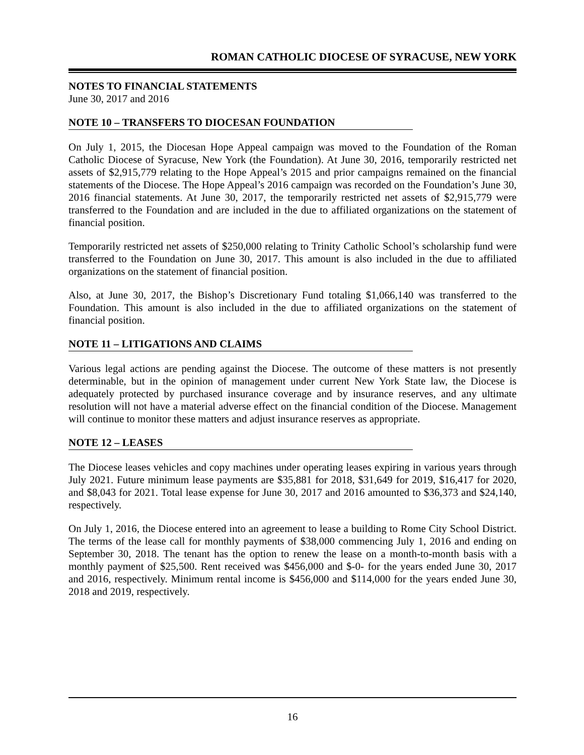ROMAN CATHOLIC DIOCESE OF SYRACUSE, NEW YORK
NOTES TO FINANCIAL STATEMENTS
June 30, 2017 and 2016
NOTE 10 – TRANSFERS TO DIOCESAN FOUNDATION
On July 1, 2015, the Diocesan Hope Appeal campaign was moved to the Foundation of the Roman Catholic Diocese of Syracuse, New York (the Foundation). At June 30, 2016, temporarily restricted net assets of $2,915,779 relating to the Hope Appeal’s 2015 and prior campaigns remained on the financial statements of the Diocese. The Hope Appeal’s 2016 campaign was recorded on the Foundation’s June 30, 2016 financial statements. At June 30, 2017, the temporarily restricted net assets of $2,915,779 were transferred to the Foundation and are included in the due to affiliated organizations on the statement of financial position.
Temporarily restricted net assets of $250,000 relating to Trinity Catholic School’s scholarship fund were transferred to the Foundation on June 30, 2017. This amount is also included in the due to affiliated organizations on the statement of financial position.
Also, at June 30, 2017, the Bishop’s Discretionary Fund totaling $1,066,140 was transferred to the Foundation. This amount is also included in the due to affiliated organizations on the statement of financial position.
NOTE 11 – LITIGATIONS AND CLAIMS
Various legal actions are pending against the Diocese. The outcome of these matters is not presently determinable, but in the opinion of management under current New York State law, the Diocese is adequately protected by purchased insurance coverage and by insurance reserves, and any ultimate resolution will not have a material adverse effect on the financial condition of the Diocese. Management will continue to monitor these matters and adjust insurance reserves as appropriate.
NOTE 12 – LEASES
The Diocese leases vehicles and copy machines under operating leases expiring in various years through July 2021. Future minimum lease payments are $35,881 for 2018, $31,649 for 2019, $16,417 for 2020, and $8,043 for 2021. Total lease expense for June 30, 2017 and 2016 amounted to $36,373 and $24,140, respectively.
On July 1, 2016, the Diocese entered into an agreement to lease a building to Rome City School District. The terms of the lease call for monthly payments of $38,000 commencing July 1, 2016 and ending on September 30, 2018. The tenant has the option to renew the lease on a month-to-month basis with a monthly payment of $25,500. Rent received was $456,000 and $-0- for the years ended June 30, 2017 and 2016, respectively. Minimum rental income is $456,000 and $114,000 for the years ended June 30, 2018 and 2019, respectively.
16